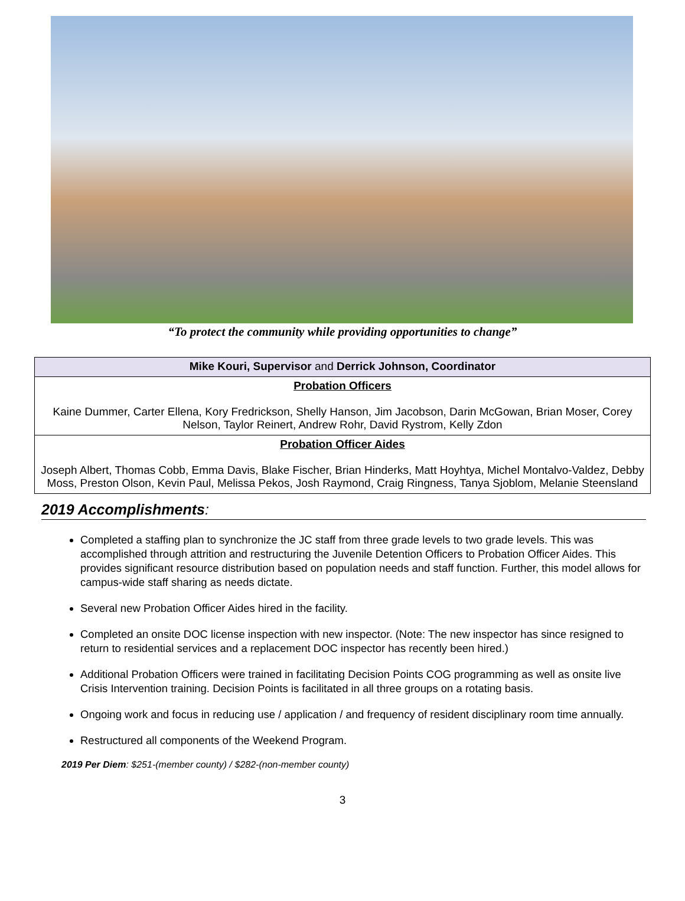“To protect the community while providing opportunities to change”
| Mike Kouri, Supervisor and Derrick Johnson, Coordinator |
| --- |
| Probation Officers Kaine Dummer, Carter Ellena, Kory Fredrickson, Shelly Hanson, Jim Jacobson, Darin McGowan, Brian Moser, Corey Nelson, Taylor Reinert, Andrew Rohr, David Rystrom, Kelly Zdon |
| Probation Officer Aides Joseph Albert, Thomas Cobb, Emma Davis, Blake Fischer, Brian Hinderks, Matt Hoyhtya, Michel Montalvo-Valdez, Debby Moss, Preston Olson, Kevin Paul, Melissa Pekos, Josh Raymond, Craig Ringness, Tanya Sjoblom, Melanie Steensland |
2019 Accomplishments:
Completed a staffing plan to synchronize the JC staff from three grade levels to two grade levels. This was accomplished through attrition and restructuring the Juvenile Detention Officers to Probation Officer Aides. This provides significant resource distribution based on population needs and staff function. Further, this model allows for campus-wide staff sharing as needs dictate.
Several new Probation Officer Aides hired in the facility.
Completed an onsite DOC license inspection with new inspector. (Note: The new inspector has since resigned to return to residential services and a replacement DOC inspector has recently been hired.)
Additional Probation Officers were trained in facilitating Decision Points COG programming as well as onsite live Crisis Intervention training. Decision Points is facilitated in all three groups on a rotating basis.
Ongoing work and focus in reducing use / application / and frequency of resident disciplinary room time annually.
Restructured all components of the Weekend Program.
2019 Per Diem: $251-(member county) / $282-(non-member county)
3